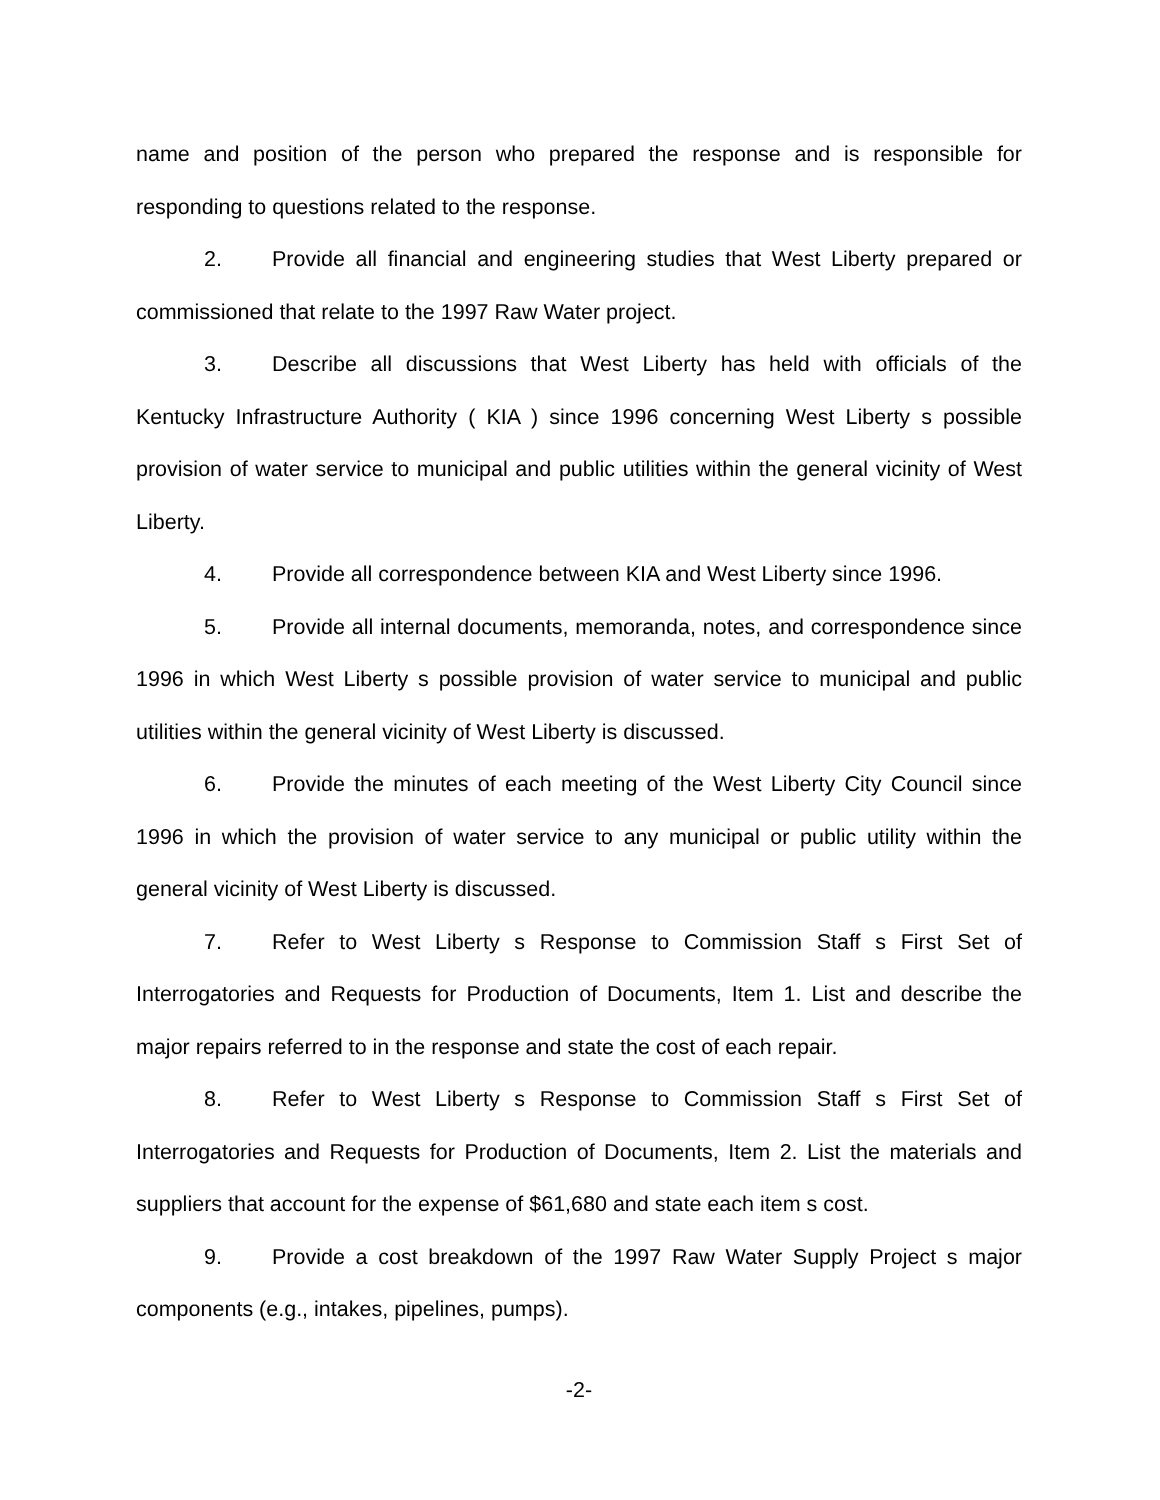name and position of the person who prepared the response and is responsible for responding to questions related to the response.
2. Provide all financial and engineering studies that West Liberty prepared or commissioned that relate to the 1997 Raw Water project.
3. Describe all discussions that West Liberty has held with officials of the Kentucky Infrastructure Authority ( KIA ) since 1996 concerning West Liberty s possible provision of water service to municipal and public utilities within the general vicinity of West Liberty.
4. Provide all correspondence between KIA and West Liberty since 1996.
5. Provide all internal documents, memoranda, notes, and correspondence since 1996 in which West Liberty s possible provision of water service to municipal and public utilities within the general vicinity of West Liberty is discussed.
6. Provide the minutes of each meeting of the West Liberty City Council since 1996 in which the provision of water service to any municipal or public utility within the general vicinity of West Liberty is discussed.
7. Refer to West Liberty s Response to Commission Staff s First Set of Interrogatories and Requests for Production of Documents, Item 1. List and describe the major repairs referred to in the response and state the cost of each repair.
8. Refer to West Liberty s Response to Commission Staff s First Set of Interrogatories and Requests for Production of Documents, Item 2. List the materials and suppliers that account for the expense of $61,680 and state each item s cost.
9. Provide a cost breakdown of the 1997 Raw Water Supply Project s major components (e.g., intakes, pipelines, pumps).
-2-